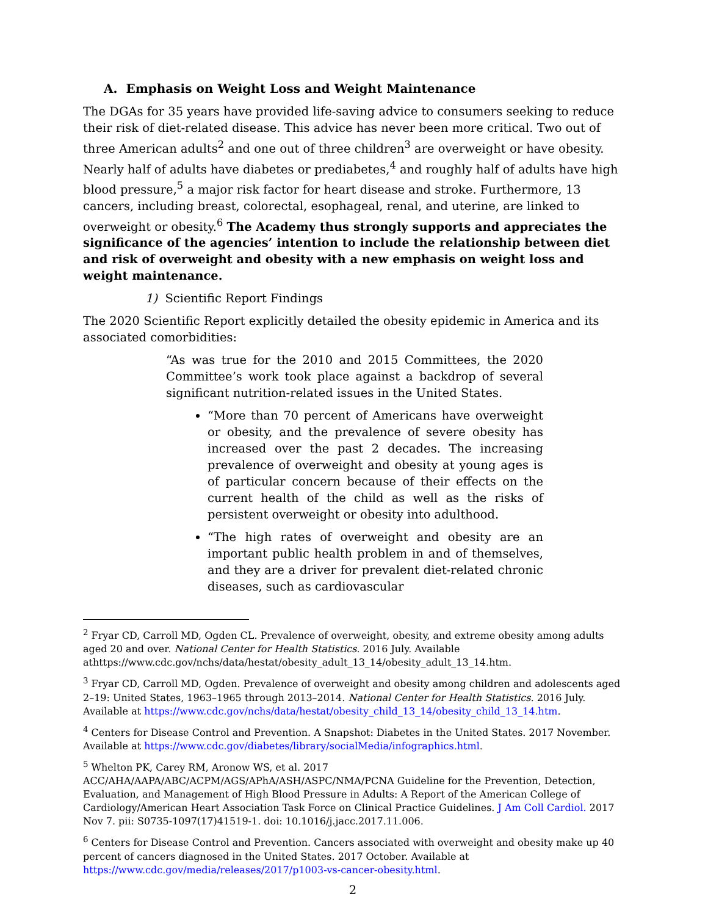A. Emphasis on Weight Loss and Weight Maintenance
The DGAs for 35 years have provided life-saving advice to consumers seeking to reduce their risk of diet-related disease. This advice has never been more critical. Two out of three American adults<sup>2</sup> and one out of three children<sup>3</sup> are overweight or have obesity. Nearly half of adults have diabetes or prediabetes,<sup>4</sup> and roughly half of adults have high blood pressure,<sup>5</sup> a major risk factor for heart disease and stroke. Furthermore, 13 cancers, including breast, colorectal, esophageal, renal, and uterine, are linked to overweight or obesity.<sup>6</sup> The Academy thus strongly supports and appreciates the significance of the agencies’ intention to include the relationship between diet and risk of overweight and obesity with a new emphasis on weight loss and weight maintenance.
1) Scientific Report Findings
The 2020 Scientific Report explicitly detailed the obesity epidemic in America and its associated comorbidities:
“As was true for the 2010 and 2015 Committees, the 2020 Committee’s work took place against a backdrop of several significant nutrition-related issues in the United States.
“More than 70 percent of Americans have overweight or obesity, and the prevalence of severe obesity has increased over the past 2 decades. The increasing prevalence of overweight and obesity at young ages is of particular concern because of their effects on the current health of the child as well as the risks of persistent overweight or obesity into adulthood.
“The high rates of overweight and obesity are an important public health problem in and of themselves, and they are a driver for prevalent diet-related chronic diseases, such as cardiovascular
<sup>2</sup> Fryar CD, Carroll MD, Ogden CL. Prevalence of overweight, obesity, and extreme obesity among adults aged 20 and over. National Center for Health Statistics. 2016 July. Available athttps://www.cdc.gov/nchs/data/hestat/obesity_adult_13_14/obesity_adult_13_14.htm.
<sup>3</sup> Fryar CD, Carroll MD, Ogden. Prevalence of overweight and obesity among children and adolescents aged 2–19: United States, 1963–1965 through 2013–2014. National Center for Health Statistics. 2016 July. Available at https://www.cdc.gov/nchs/data/hestat/obesity_child_13_14/obesity_child_13_14.htm.
<sup>4</sup> Centers for Disease Control and Prevention. A Snapshot: Diabetes in the United States. 2017 November. Available at https://www.cdc.gov/diabetes/library/socialMedia/infographics.html.
<sup>5</sup> Whelton PK, Carey RM, Aronow WS, et al. 2017 ACC/AHA/AAPA/ABC/ACPM/AGS/APhA/ASH/ASPC/NMA/PCNA Guideline for the Prevention, Detection, Evaluation, and Management of High Blood Pressure in Adults: A Report of the American College of Cardiology/American Heart Association Task Force on Clinical Practice Guidelines. J Am Coll Cardiol. 2017 Nov 7. pii: S0735-1097(17)41519-1. doi: 10.1016/j.jacc.2017.11.006.
<sup>6</sup> Centers for Disease Control and Prevention. Cancers associated with overweight and obesity make up 40 percent of cancers diagnosed in the United States. 2017 October. Available at https://www.cdc.gov/media/releases/2017/p1003-vs-cancer-obesity.html.
2